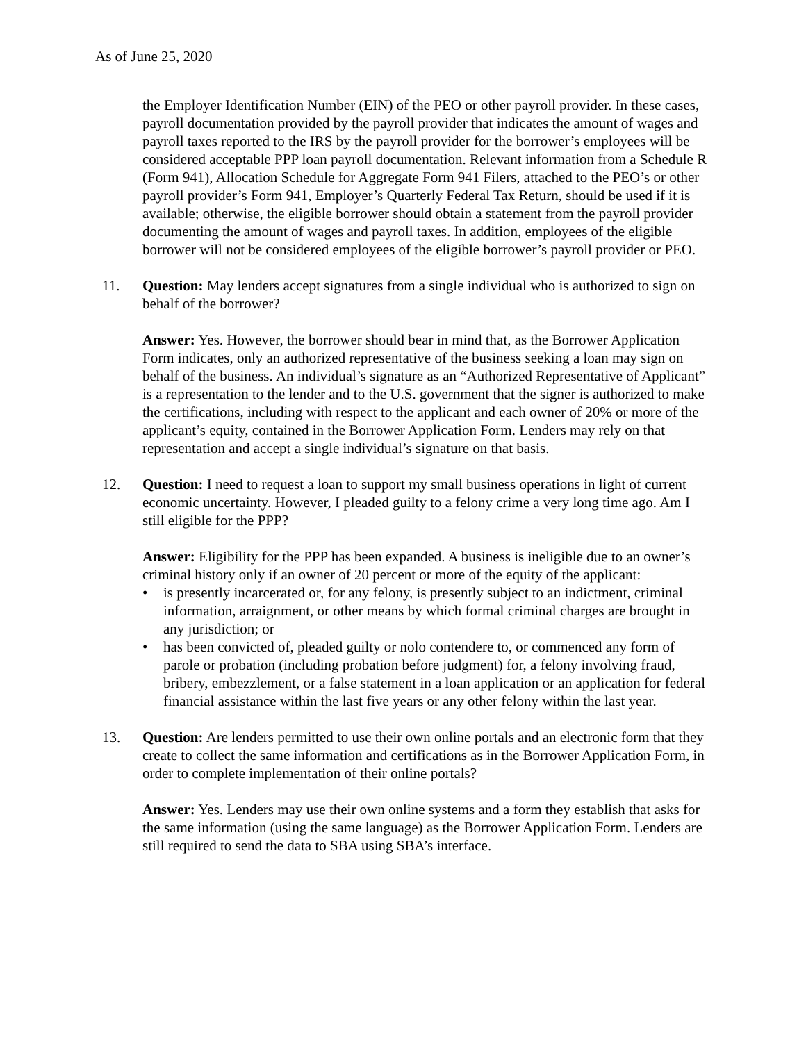As of June 25, 2020
the Employer Identification Number (EIN) of the PEO or other payroll provider. In these cases, payroll documentation provided by the payroll provider that indicates the amount of wages and payroll taxes reported to the IRS by the payroll provider for the borrower’s employees will be considered acceptable PPP loan payroll documentation. Relevant information from a Schedule R (Form 941), Allocation Schedule for Aggregate Form 941 Filers, attached to the PEO’s or other payroll provider’s Form 941, Employer’s Quarterly Federal Tax Return, should be used if it is available; otherwise, the eligible borrower should obtain a statement from the payroll provider documenting the amount of wages and payroll taxes. In addition, employees of the eligible borrower will not be considered employees of the eligible borrower’s payroll provider or PEO.
11. Question: May lenders accept signatures from a single individual who is authorized to sign on behalf of the borrower?
Answer: Yes. However, the borrower should bear in mind that, as the Borrower Application Form indicates, only an authorized representative of the business seeking a loan may sign on behalf of the business. An individual’s signature as an “Authorized Representative of Applicant” is a representation to the lender and to the U.S. government that the signer is authorized to make the certifications, including with respect to the applicant and each owner of 20% or more of the applicant’s equity, contained in the Borrower Application Form. Lenders may rely on that representation and accept a single individual’s signature on that basis.
12. Question: I need to request a loan to support my small business operations in light of current economic uncertainty. However, I pleaded guilty to a felony crime a very long time ago. Am I still eligible for the PPP?
Answer: Eligibility for the PPP has been expanded. A business is ineligible due to an owner’s criminal history only if an owner of 20 percent or more of the equity of the applicant:
• is presently incarcerated or, for any felony, is presently subject to an indictment, criminal information, arraignment, or other means by which formal criminal charges are brought in any jurisdiction; or
• has been convicted of, pleaded guilty or nolo contendere to, or commenced any form of parole or probation (including probation before judgment) for, a felony involving fraud, bribery, embezzlement, or a false statement in a loan application or an application for federal financial assistance within the last five years or any other felony within the last year.
13. Question: Are lenders permitted to use their own online portals and an electronic form that they create to collect the same information and certifications as in the Borrower Application Form, in order to complete implementation of their online portals?
Answer: Yes. Lenders may use their own online systems and a form they establish that asks for the same information (using the same language) as the Borrower Application Form. Lenders are still required to send the data to SBA using SBA’s interface.